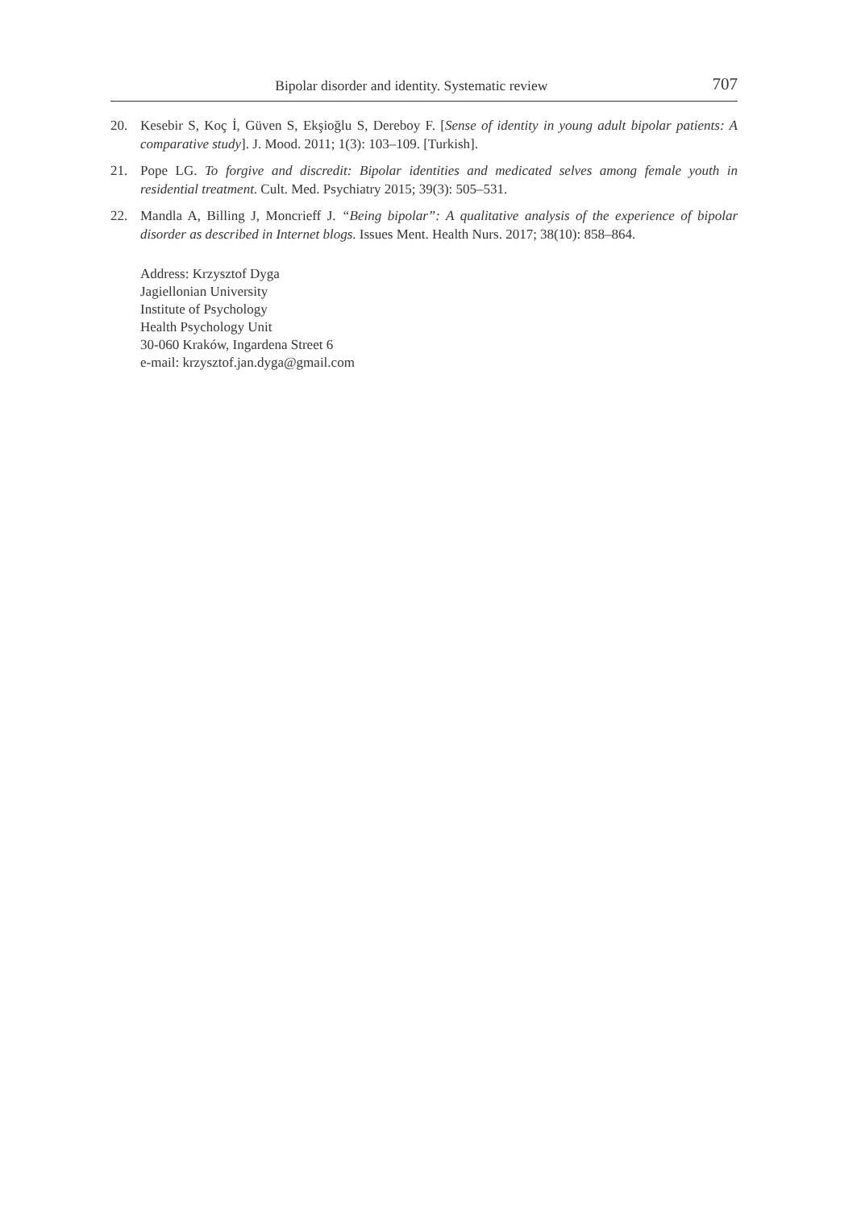Bipolar disorder and identity. Systematic review 707
20. Kesebir S, Koç İ, Güven S, Ekşioğlu S, Dereboy F. [Sense of identity in young adult bipolar patients: A comparative study]. J. Mood. 2011; 1(3): 103–109. [Turkish].
21. Pope LG. To forgive and discredit: Bipolar identities and medicated selves among female youth in residential treatment. Cult. Med. Psychiatry 2015; 39(3): 505–531.
22. Mandla A, Billing J, Moncrieff J. “Being bipolar”: A qualitative analysis of the experience of bipolar disorder as described in Internet blogs. Issues Ment. Health Nurs. 2017; 38(10): 858–864.
Address: Krzysztof Dyga
Jagiellonian University
Institute of Psychology
Health Psychology Unit
30-060 Kraków, Ingardena Street 6
e-mail: krzysztof.jan.dyga@gmail.com